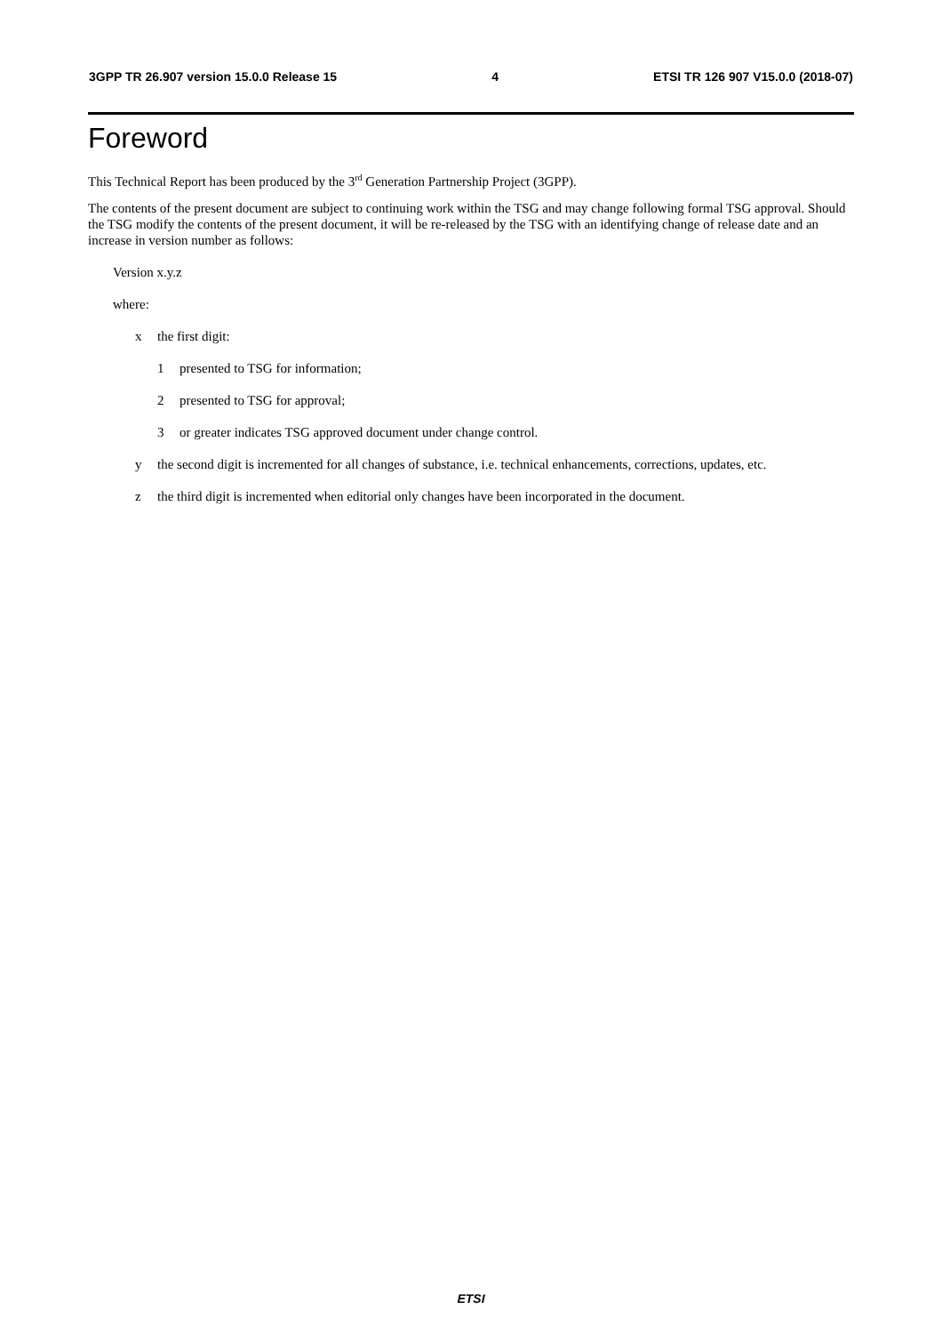3GPP TR 26.907 version 15.0.0 Release 15 4 ETSI TR 126 907 V15.0.0 (2018-07)
Foreword
This Technical Report has been produced by the 3<sup>rd</sup> Generation Partnership Project (3GPP).
The contents of the present document are subject to continuing work within the TSG and may change following formal TSG approval. Should the TSG modify the contents of the present document, it will be re-released by the TSG with an identifying change of release date and an increase in version number as follows:
Version x.y.z
where:
x the first digit:
1 presented to TSG for information;
2 presented to TSG for approval;
3 or greater indicates TSG approved document under change control.
y the second digit is incremented for all changes of substance, i.e. technical enhancements, corrections, updates, etc.
z the third digit is incremented when editorial only changes have been incorporated in the document.
ETSI